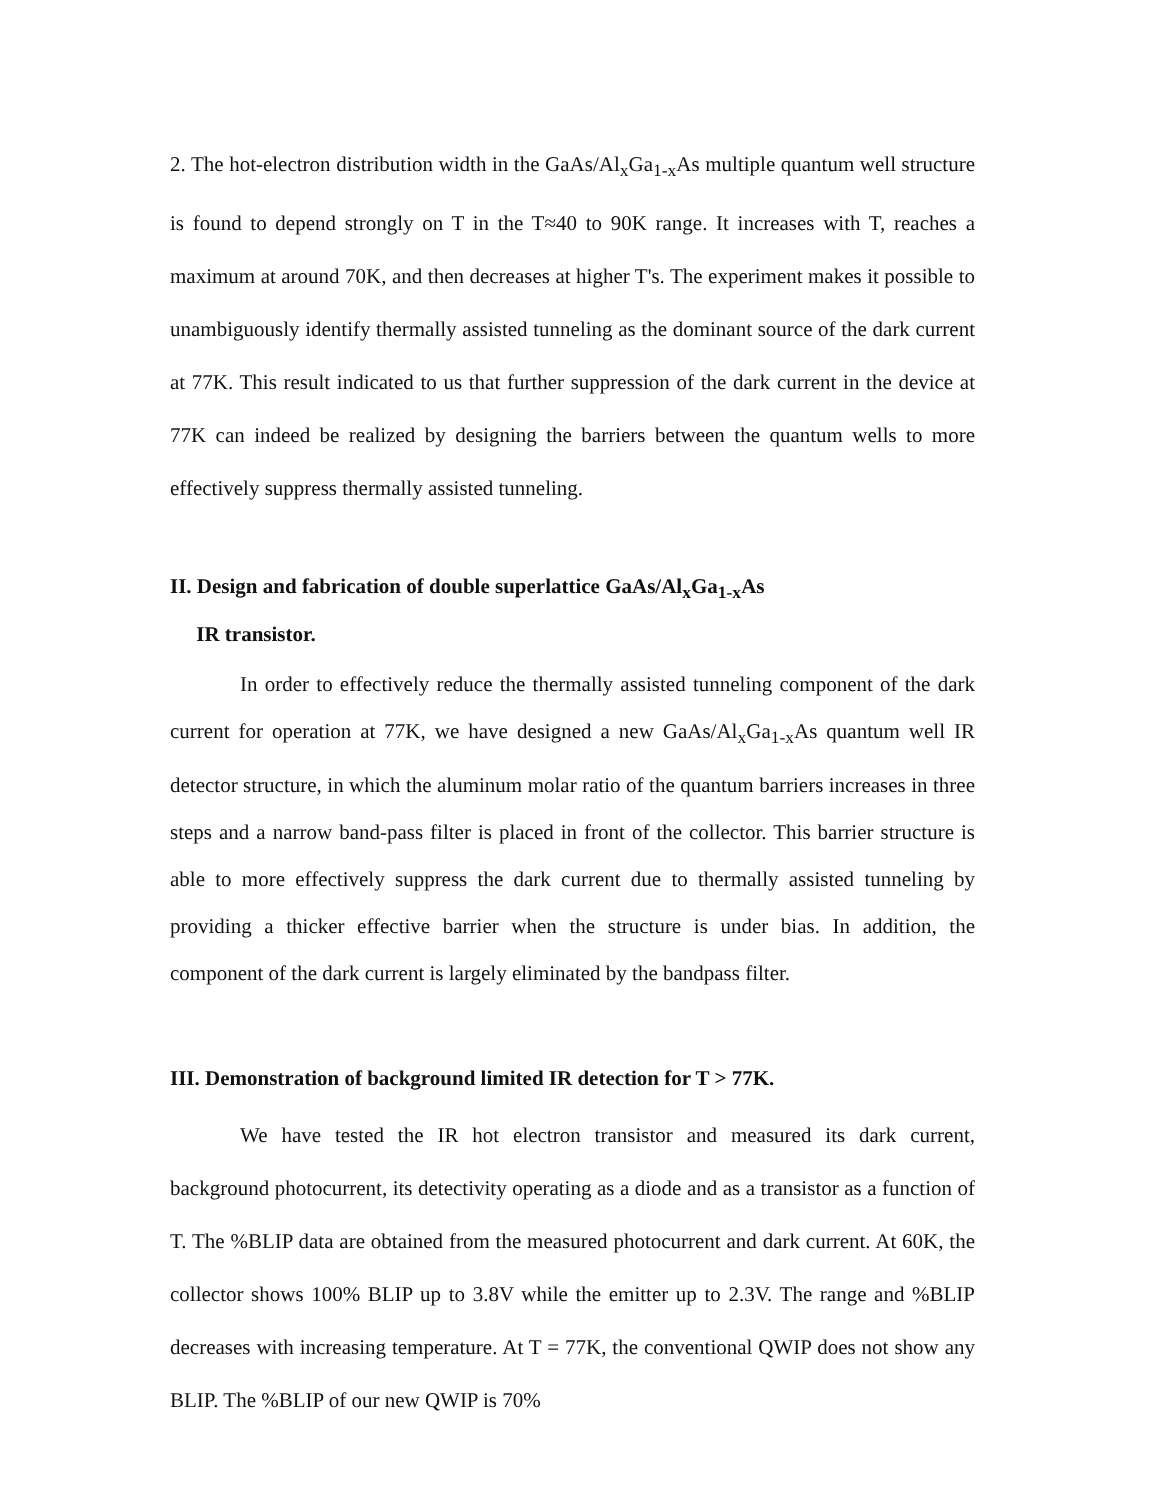2. The hot-electron distribution width in the GaAs/Al<sub>x</sub>Ga<sub>1-x</sub>As multiple quantum well structure is found to depend strongly on T in the T≈40 to 90K range. It increases with T, reaches a maximum at around 70K, and then decreases at higher T's. The experiment makes it possible to unambiguously identify thermally assisted tunneling as the dominant source of the dark current at 77K. This result indicated to us that further suppression of the dark current in the device at 77K can indeed be realized by designing the barriers between the quantum wells to more effectively suppress thermally assisted tunneling.
II. Design and fabrication of double superlattice GaAs/Al<sub>x</sub>Ga<sub>1-x</sub>As
IR transistor.
In order to effectively reduce the thermally assisted tunneling component of the dark current for operation at 77K, we have designed a new GaAs/Al<sub>x</sub>Ga<sub>1-x</sub>As quantum well IR detector structure, in which the aluminum molar ratio of the quantum barriers increases in three steps and a narrow band-pass filter is placed in front of the collector. This barrier structure is able to more effectively suppress the dark current due to thermally assisted tunneling by providing a thicker effective barrier when the structure is under bias. In addition, the component of the dark current is largely eliminated by the bandpass filter.
III. Demonstration of background limited IR detection for T > 77K.
We have tested the IR hot electron transistor and measured its dark current, background photocurrent, its detectivity operating as a diode and as a transistor as a function of T. The %BLIP data are obtained from the measured photocurrent and dark current. At 60K, the collector shows 100% BLIP up to 3.8V while the emitter up to 2.3V. The range and %BLIP decreases with increasing temperature. At T = 77K, the conventional QWIP does not show any BLIP. The %BLIP of our new QWIP is 70%